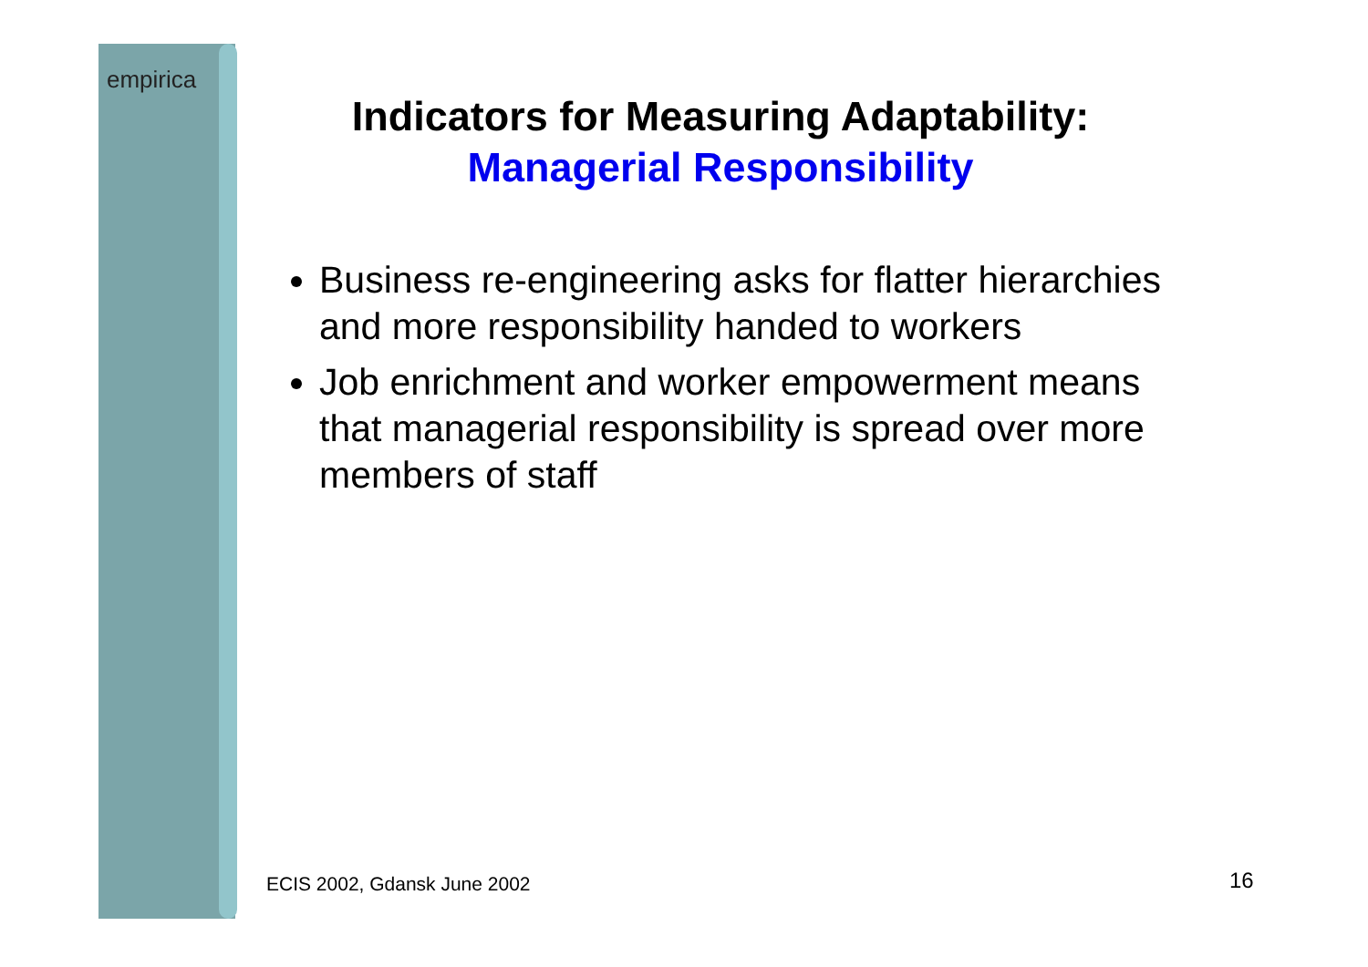empirica
Indicators for Measuring Adaptability:
Managerial Responsibility
Business re-engineering asks for flatter hierarchies and more responsibility handed to workers
Job enrichment and worker empowerment means that managerial responsibility is spread over more members of staff
ECIS 2002, Gdansk June 2002 16